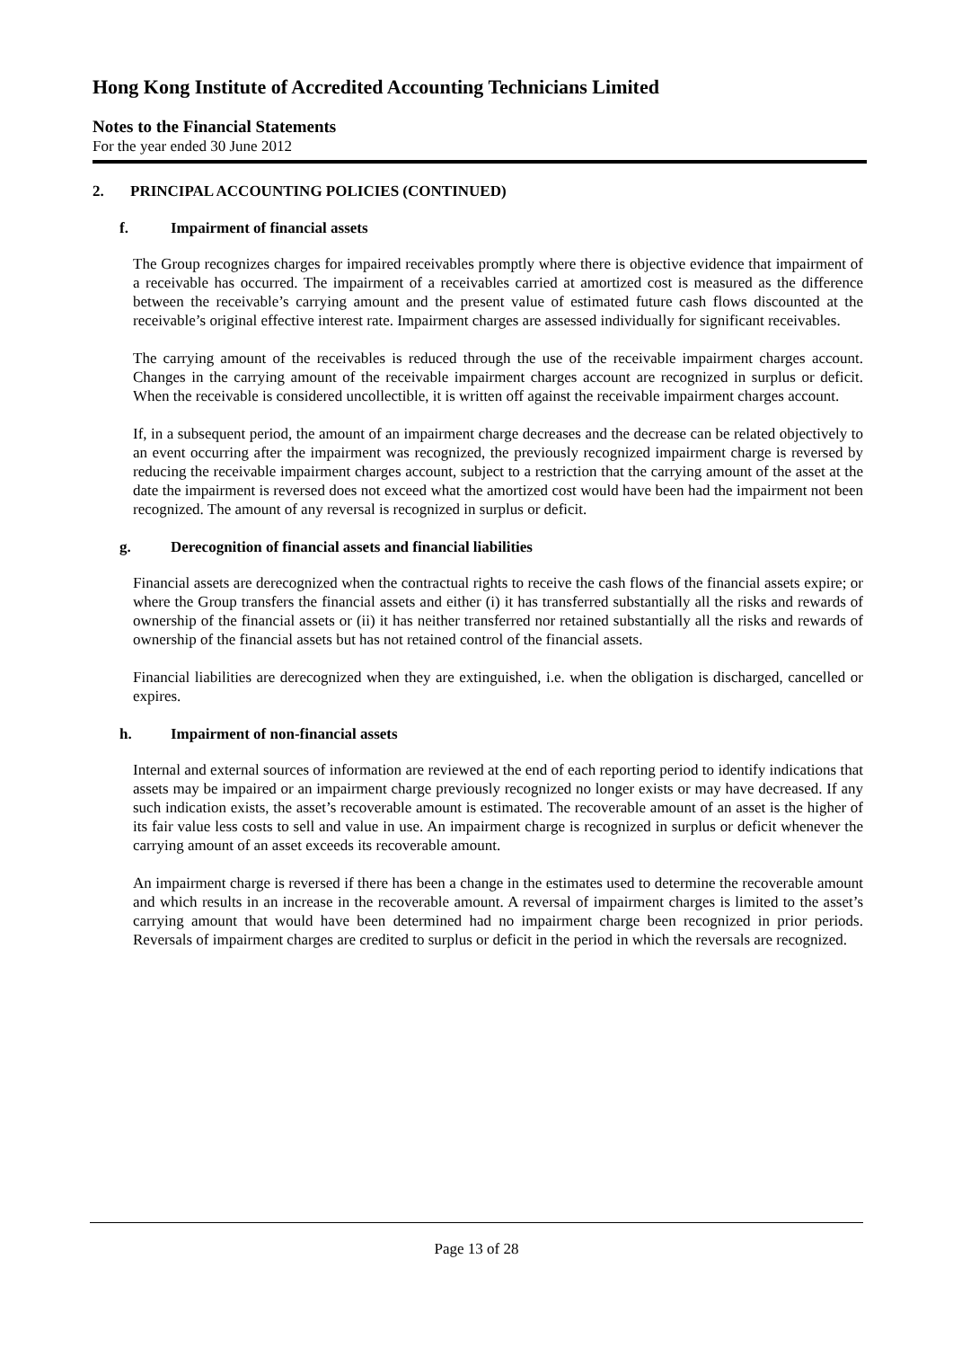Hong Kong Institute of Accredited Accounting Technicians Limited
Notes to the Financial Statements
For the year ended 30 June 2012
2. PRINCIPAL ACCOUNTING POLICIES (CONTINUED)
f. Impairment of financial assets
The Group recognizes charges for impaired receivables promptly where there is objective evidence that impairment of a receivable has occurred. The impairment of a receivables carried at amortized cost is measured as the difference between the receivable’s carrying amount and the present value of estimated future cash flows discounted at the receivable’s original effective interest rate. Impairment charges are assessed individually for significant receivables.
The carrying amount of the receivables is reduced through the use of the receivable impairment charges account. Changes in the carrying amount of the receivable impairment charges account are recognized in surplus or deficit. When the receivable is considered uncollectible, it is written off against the receivable impairment charges account.
If, in a subsequent period, the amount of an impairment charge decreases and the decrease can be related objectively to an event occurring after the impairment was recognized, the previously recognized impairment charge is reversed by reducing the receivable impairment charges account, subject to a restriction that the carrying amount of the asset at the date the impairment is reversed does not exceed what the amortized cost would have been had the impairment not been recognized. The amount of any reversal is recognized in surplus or deficit.
g. Derecognition of financial assets and financial liabilities
Financial assets are derecognized when the contractual rights to receive the cash flows of the financial assets expire; or where the Group transfers the financial assets and either (i) it has transferred substantially all the risks and rewards of ownership of the financial assets or (ii) it has neither transferred nor retained substantially all the risks and rewards of ownership of the financial assets but has not retained control of the financial assets.
Financial liabilities are derecognized when they are extinguished, i.e. when the obligation is discharged, cancelled or expires.
h. Impairment of non-financial assets
Internal and external sources of information are reviewed at the end of each reporting period to identify indications that assets may be impaired or an impairment charge previously recognized no longer exists or may have decreased. If any such indication exists, the asset’s recoverable amount is estimated. The recoverable amount of an asset is the higher of its fair value less costs to sell and value in use. An impairment charge is recognized in surplus or deficit whenever the carrying amount of an asset exceeds its recoverable amount.
An impairment charge is reversed if there has been a change in the estimates used to determine the recoverable amount and which results in an increase in the recoverable amount. A reversal of impairment charges is limited to the asset’s carrying amount that would have been determined had no impairment charge been recognized in prior periods. Reversals of impairment charges are credited to surplus or deficit in the period in which the reversals are recognized.
Page 13 of 28